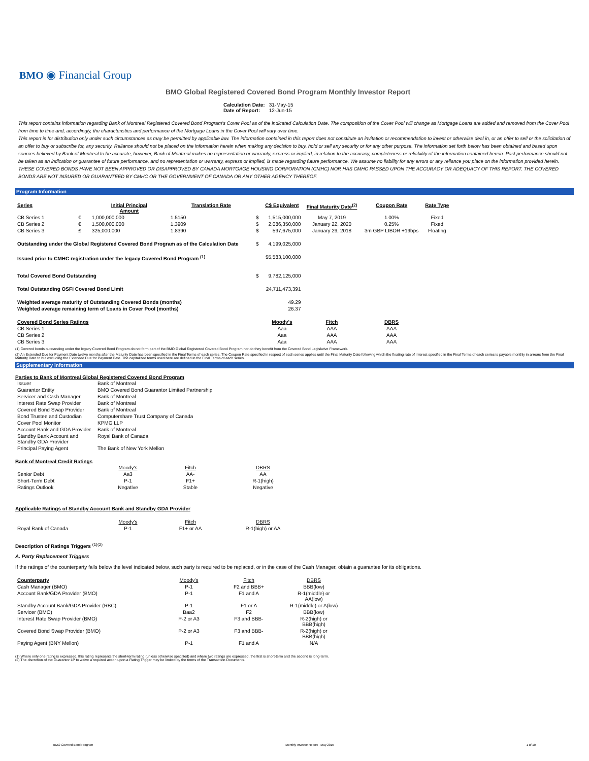BMO ◉ Financial Group
BMO Global Registered Covered Bond Program Monthly Investor Report
| Calculation Date: | 31-May-15 |
| Date of Report: | 12-Jun-15 |
This report contains information regarding Bank of Montreal Registered Covered Bond Program's Cover Pool as of the indicated Calculation Date. The composition of the Cover Pool will change as Mortgage Loans are added and removed from the Cover Pool from time to time and, accordingly, the characteristics and performance of the Mortgage Loans in the Cover Pool will vary over time.
This report is for distribution only under such circumstances as may be permitted by applicable law. The information contained in this report does not constitute an invitation or recommendation to invest or otherwise deal in, or an offer to sell or the solicitation of an offer to buy or subscribe for, any security. Reliance should not be placed on the information herein when making any decision to buy, hold or sell any security or for any other purpose. The information set forth below has been obtained and based upon sources believed by Bank of Montreal to be accurate, however, Bank of Montreal makes no representation or warranty, express or implied, in relation to the accuracy, completeness or reliability of the information contained herein. Past performance should not be taken as an indication or guarantee of future performance, and no representation or warranty, express or implied, is made regarding future performance. We assume no liability for any errors or any reliance you place on the information provided herein.
THESE COVERED BONDS HAVE NOT BEEN APPROVED OR DISAPPROVED BY CANADA MORTGAGE HOUSING CORPORATION (CMHC) NOR HAS CMHC PASSED UPON THE ACCURACY OR ADEQUACY OF THIS REPORT. THE COVERED BONDS ARE NOT INSURED OR GUARANTEED BY CMHC OR THE GOVERNMENT OF CANADA OR ANY OTHER AGENCY THEREOF.
Program Information
| Series | | Initial Principal Amount | Translation Rate | | C$ Equivalent | Final Maturity Date<sup>(2)</sup> | Coupon Rate | Rate Type |
| --- | --- | --- | --- | --- | --- | --- | --- | --- |
| CB Series 1 | € | 1,000,000,000 | 1.5150 | $ | 1,515,000,000 | May 7, 2019 | 1.00% | Fixed |
| CB Series 2 | € | 1,500,000,000 | 1.3909 | $ | 2,086,350,000 | January 22, 2020 | 0.25% | Fixed |
| CB Series 3 | £ | 325,000,000 | 1.8390 | $ | 597,675,000 | January 29, 2018 | 3m GBP LIBOR +19bps | Floating |
| Outstanding under the Global Registered Covered Bond Program as of the Calculation Date | | | | $ | 4,199,025,000 | | | |
| Issued prior to CMHC registration under the legacy Covered Bond Program <sup>(1)</sup> | | | | | $5,583,100,000 | | | |
| Total Covered Bond Outstanding | | | | $ | 9,782,125,000 | | | |
| Total Outstanding OSFI Covered Bond Limit | | | | | 24,711,473,391 | | | |
| Weighted average maturity of Outstanding Covered Bonds (months) | | | | | 49.29 | | | |
| Weighted average remaining term of Loans in Cover Pool (months) | | | | | 26.37 | | | |
| Covered Bond Series Ratings | | | | | Moody's | Fitch | DBRS | |
| CB Series 1 | | | | | Aaa | AAA | AAA | |
| CB Series 2 | | | | | Aaa | AAA | AAA | |
| CB Series 3 | | | | | Aaa | AAA | AAA | |
(1) Covered bonds outstanding under the legacy Covered Bond Program do not form part of the BMO Global Registered Covered Bond Program nor do they benefit from the Covered Bond Legislative Framework.
(2) An Extended Due for Payment Date twelve months after the Maturity Date has been specified in the Final Terms of each series. The Coupon Rate specified in respect of each series applies until the Final Maturity Date following which the floating rate of interest specified in the Final Terms of each series is payable monthly in arrears from the Final Maturity Date to but excluding the Extended Due for Payment Date. The capitalized terms used here are defined in the Final Terms of each series.
Supplementary Information
Parties to Bank of Montreal Global Registered Covered Bond Program
| Issuer | Bank of Montreal |
| Guarantor Entity | BMO Covered Bond Guarantor Limited Partnership |
| Servicer and Cash Manager | Bank of Montreal |
| Interest Rate Swap Provider | Bank of Montreal |
| Covered Bond Swap Provider | Bank of Montreal |
| Bond Trustee and Custodian | Computershare Trust Company of Canada |
| Cover Pool Monitor | KPMG LLP |
| Account Bank and GDA Provider | Bank of Montreal |
| Standby Bank Account and Standby GDA Provider | Royal Bank of Canada |
| Principal Paying Agent | The Bank of New York Mellon |
Bank of Montreal Credit Ratings
| | Moody's | Fitch | DBRS |
| Senior Debt | Aa3 | AA- | AA |
| Short-Term Debt | P-1 | F1+ | R-1(high) |
| Ratings Outlook | Negative | Stable | Negative |
Applicable Ratings of Standby Account Bank and Standby GDA Provider
| | Moody's | Fitch | DBRS |
| Royal Bank of Canada | P-1 | F1+ or AA | R-1(high) or AA |
Description of Ratings Triggers <sup>(1)(2)</sup>
A. Party Replacement Triggers
If the ratings of the counterparty falls below the level indicated below, such party is required to be replaced, or in the case of the Cash Manager, obtain a guarantee for its obligations.
| Counterparty | Moody's | Fitch | DBRS |
| Cash Manager (BMO) | P-1 | F2 and BBB+ | BBB(low) |
| Account Bank/GDA Provider (BMO) | P-1 | F1 and A | R-1(middle) or AA(low) |
| Standby Account Bank/GDA Provider (RBC) | P-1 | F1 or A | R-1(middle) or A(low) |
| Servicer (BMO) | Baa2 | F2 | BBB(low) |
| Interest Rate Swap Provider (BMO) | P-2 or A3 | F3 and BBB- | R-2(high) or BBB(high) |
| Covered Bond Swap Provider (BMO) | P-2 or A3 | F3 and BBB- | R-2(high) or BBB(high) |
| Paying Agent (BNY Mellon) | P-1 | F1 and A | N/A |
(1) Where only one rating is expressed, this rating represents the short-term rating (unless otherwise specified) and where two ratings are expressed, the first is short-term and the second is long-term.
(2) The discretion of the Guarantor LP to waive a required action upon a Rating Trigger may be limited by the terms of the Transaction Documents.
BMO Covered Bond Program Monthly Investor Report - May 2015 1 of 10